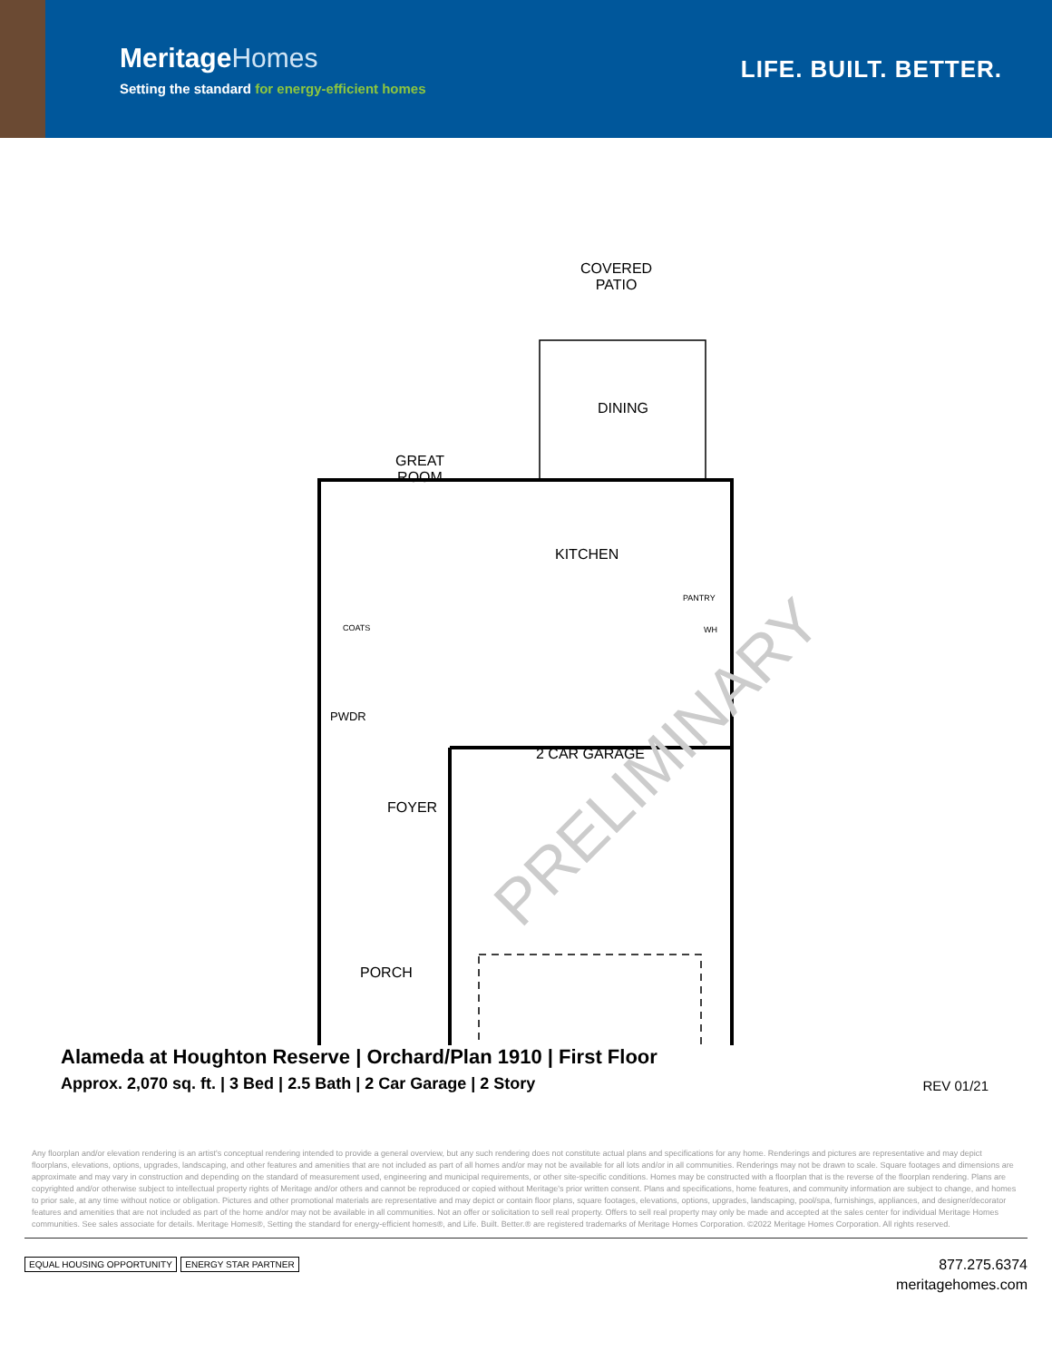MeritageHomes
Setting the standard for energy-efficient homes
LIFE. BUILT. BETTER.
PRELIMINARY
COVERED
PATIO
DINING
GREAT
ROOM
KITCHEN
PANTRY
WH
COATS
PWDR
2 CAR GARAGE
FOYER
PORCH
Alameda at Houghton Reserve | Orchard/Plan 1910 | First Floor
Approx. 2,070 sq. ft. | 3 Bed | 2.5 Bath | 2 Car Garage | 2 Story
REV 01/21
Any floorplan and/or elevation rendering is an artist's conceptual rendering intended to provide a general overview, but any such rendering does not constitute actual plans and specifications for any home. Renderings and pictures are representative and may depict floorplans, elevations, options, upgrades, landscaping, and other features and amenities that are not included as part of all homes and/or may not be available for all lots and/or in all communities. Renderings may not be drawn to scale. Square footages and dimensions are approximate and may vary in construction and depending on the standard of measurement used, engineering and municipal requirements, or other site-specific conditions. Homes may be constructed with a floorplan that is the reverse of the floorplan rendering. Plans are copyrighted and/or otherwise subject to intellectual property rights of Meritage and/or others and cannot be reproduced or copied without Meritage's prior written consent. Plans and specifications, home features, and community information are subject to change, and homes to prior sale, at any time without notice or obligation. Pictures and other promotional materials are representative and may depict or contain floor plans, square footages, elevations, options, upgrades, landscaping, pool/spa, furnishings, appliances, and designer/decorator features and amenities that are not included as part of the home and/or may not be available in all communities. Not an offer or solicitation to sell real property. Offers to sell real property may only be made and accepted at the sales center for individual Meritage Homes communities. See sales associate for details. Meritage Homes®, Setting the standard for energy-efficient homes®, and Life. Built. Better.® are registered trademarks of Meritage Homes Corporation. ©2022 Meritage Homes Corporation. All rights reserved.
EQUAL HOUSING OPPORTUNITY ENERGY STAR PARTNER
877.275.6374
meritagehomes.com